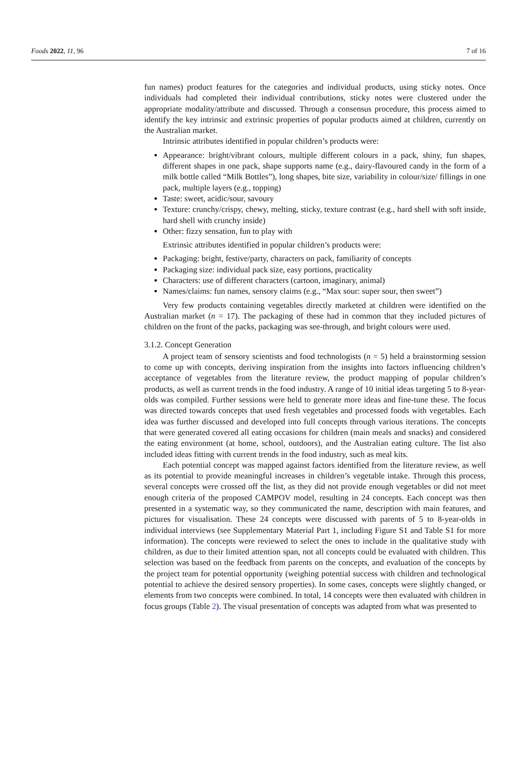Foods 2022, 11, 96 7 of 16
fun names) product features for the categories and individual products, using sticky notes. Once individuals had completed their individual contributions, sticky notes were clustered under the appropriate modality/attribute and discussed. Through a consensus procedure, this process aimed to identify the key intrinsic and extrinsic properties of popular products aimed at children, currently on the Australian market.
Intrinsic attributes identified in popular children’s products were:
Appearance: bright/vibrant colours, multiple different colours in a pack, shiny, fun shapes, different shapes in one pack, shape supports name (e.g., dairy-flavoured candy in the form of a milk bottle called “Milk Bottles”), long shapes, bite size, variability in colour/size/ fillings in one pack, multiple layers (e.g., topping)
Taste: sweet, acidic/sour, savoury
Texture: crunchy/crispy, chewy, melting, sticky, texture contrast (e.g., hard shell with soft inside, hard shell with crunchy inside)
Other: fizzy sensation, fun to play with
Extrinsic attributes identified in popular children’s products were:
Packaging: bright, festive/party, characters on pack, familiarity of concepts
Packaging size: individual pack size, easy portions, practicality
Characters: use of different characters (cartoon, imaginary, animal)
Names/claims: fun names, sensory claims (e.g., “Max sour: super sour, then sweet”)
Very few products containing vegetables directly marketed at children were identified on the Australian market (n = 17). The packaging of these had in common that they included pictures of children on the front of the packs, packaging was see-through, and bright colours were used.
3.1.2. Concept Generation
A project team of sensory scientists and food technologists (n = 5) held a brainstorming session to come up with concepts, deriving inspiration from the insights into factors influencing children’s acceptance of vegetables from the literature review, the product mapping of popular children’s products, as well as current trends in the food industry. A range of 10 initial ideas targeting 5 to 8-year-olds was compiled. Further sessions were held to generate more ideas and fine-tune these. The focus was directed towards concepts that used fresh vegetables and processed foods with vegetables. Each idea was further discussed and developed into full concepts through various iterations. The concepts that were generated covered all eating occasions for children (main meals and snacks) and considered the eating environment (at home, school, outdoors), and the Australian eating culture. The list also included ideas fitting with current trends in the food industry, such as meal kits.
Each potential concept was mapped against factors identified from the literature review, as well as its potential to provide meaningful increases in children’s vegetable intake. Through this process, several concepts were crossed off the list, as they did not provide enough vegetables or did not meet enough criteria of the proposed CAMPOV model, resulting in 24 concepts. Each concept was then presented in a systematic way, so they communicated the name, description with main features, and pictures for visualisation. These 24 concepts were discussed with parents of 5 to 8-year-olds in individual interviews (see Supplementary Material Part 1, including Figure S1 and Table S1 for more information). The concepts were reviewed to select the ones to include in the qualitative study with children, as due to their limited attention span, not all concepts could be evaluated with children. This selection was based on the feedback from parents on the concepts, and evaluation of the concepts by the project team for potential opportunity (weighing potential success with children and technological potential to achieve the desired sensory properties). In some cases, concepts were slightly changed, or elements from two concepts were combined. In total, 14 concepts were then evaluated with children in focus groups (Table 2). The visual presentation of concepts was adapted from what was presented to